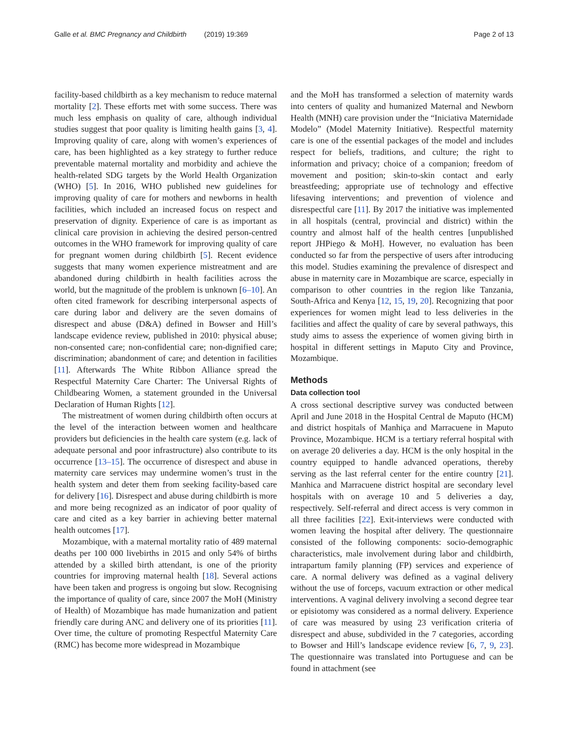Galle et al. BMC Pregnancy and Childbirth (2019) 19:369 Page 2 of 13
facility-based childbirth as a key mechanism to reduce maternal mortality [2]. These efforts met with some success. There was much less emphasis on quality of care, although individual studies suggest that poor quality is limiting health gains [3, 4]. Improving quality of care, along with women’s experiences of care, has been highlighted as a key strategy to further reduce preventable maternal mortality and morbidity and achieve the health-related SDG targets by the World Health Organization (WHO) [5]. In 2016, WHO published new guidelines for improving quality of care for mothers and newborns in health facilities, which included an increased focus on respect and preservation of dignity. Experience of care is as important as clinical care provision in achieving the desired person-centred outcomes in the WHO framework for improving quality of care for pregnant women during childbirth [5]. Recent evidence suggests that many women experience mistreatment and are abandoned during childbirth in health facilities across the world, but the magnitude of the problem is unknown [6–10]. An often cited framework for describing interpersonal aspects of care during labor and delivery are the seven domains of disrespect and abuse (D&A) defined in Bowser and Hill’s landscape evidence review, published in 2010: physical abuse; non-consented care; non-confidential care; non-dignified care; discrimination; abandonment of care; and detention in facilities [11]. Afterwards The White Ribbon Alliance spread the Respectful Maternity Care Charter: The Universal Rights of Childbearing Women, a statement grounded in the Universal Declaration of Human Rights [12].
The mistreatment of women during childbirth often occurs at the level of the interaction between women and healthcare providers but deficiencies in the health care system (e.g. lack of adequate personal and poor infrastructure) also contribute to its occurrence [13–15]. The occurrence of disrespect and abuse in maternity care services may undermine women’s trust in the health system and deter them from seeking facility-based care for delivery [16]. Disrespect and abuse during childbirth is more and more being recognized as an indicator of poor quality of care and cited as a key barrier in achieving better maternal health outcomes [17].
Mozambique, with a maternal mortality ratio of 489 maternal deaths per 100 000 livebirths in 2015 and only 54% of births attended by a skilled birth attendant, is one of the priority countries for improving maternal health [18]. Several actions have been taken and progress is ongoing but slow. Recognising the importance of quality of care, since 2007 the MoH (Ministry of Health) of Mozambique has made humanization and patient friendly care during ANC and delivery one of its priorities [11]. Over time, the culture of promoting Respectful Maternity Care (RMC) has become more widespread in Mozambique
and the MoH has transformed a selection of maternity wards into centers of quality and humanized Maternal and Newborn Health (MNH) care provision under the “Iniciativa Maternidade Modelo” (Model Maternity Initiative). Respectful maternity care is one of the essential packages of the model and includes respect for beliefs, traditions, and culture; the right to information and privacy; choice of a companion; freedom of movement and position; skin-to-skin contact and early breastfeeding; appropriate use of technology and effective lifesaving interventions; and prevention of violence and disrespectful care [11]. By 2017 the initiative was implemented in all hospitals (central, provincial and district) within the country and almost half of the health centres [unpublished report JHPiego & MoH]. However, no evaluation has been conducted so far from the perspective of users after introducing this model. Studies examining the prevalence of disrespect and abuse in maternity care in Mozambique are scarce, especially in comparison to other countries in the region like Tanzania, South-Africa and Kenya [12, 15, 19, 20]. Recognizing that poor experiences for women might lead to less deliveries in the facilities and affect the quality of care by several pathways, this study aims to assess the experience of women giving birth in hospital in different settings in Maputo City and Province, Mozambique.
Methods
Data collection tool
A cross sectional descriptive survey was conducted between April and June 2018 in the Hospital Central de Maputo (HCM) and district hospitals of Manhiça and Marracuene in Maputo Province, Mozambique. HCM is a tertiary referral hospital with on average 20 deliveries a day. HCM is the only hospital in the country equipped to handle advanced operations, thereby serving as the last referral center for the entire country [21]. Manhica and Marracuene district hospital are secondary level hospitals with on average 10 and 5 deliveries a day, respectively. Self-referral and direct access is very common in all three facilities [22]. Exit-interviews were conducted with women leaving the hospital after delivery. The questionnaire consisted of the following components: socio-demographic characteristics, male involvement during labor and childbirth, intrapartum family planning (FP) services and experience of care. A normal delivery was defined as a vaginal delivery without the use of forceps, vacuum extraction or other medical interventions. A vaginal delivery involving a second degree tear or episiotomy was considered as a normal delivery. Experience of care was measured by using 23 verification criteria of disrespect and abuse, subdivided in the 7 categories, according to Bowser and Hill’s landscape evidence review [6, 7, 9, 23]. The questionnaire was translated into Portuguese and can be found in attachment (see